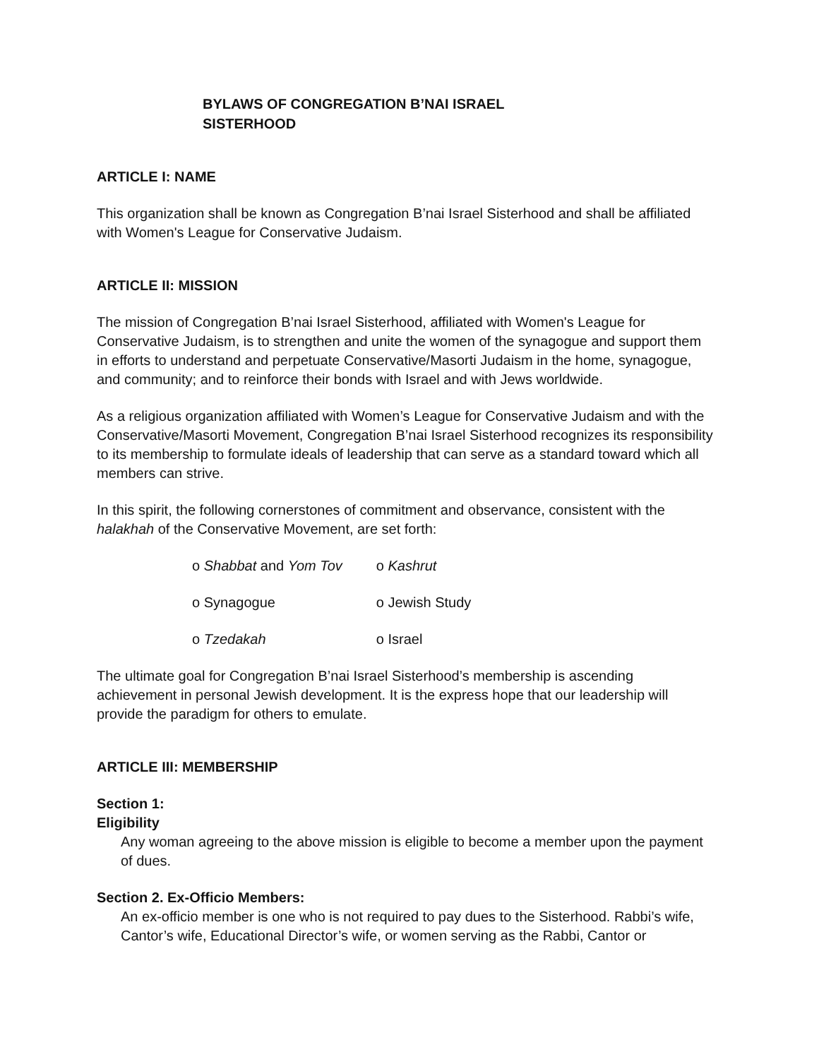BYLAWS OF CONGREGATION B’NAI ISRAEL
SISTERHOOD
ARTICLE I: NAME
This organization shall be known as Congregation B’nai Israel Sisterhood and shall be affiliated with Women's League for Conservative Judaism.
ARTICLE II: MISSION
The mission of Congregation B’nai Israel Sisterhood, affiliated with Women's League for Conservative Judaism, is to strengthen and unite the women of the synagogue and support them in efforts to understand and perpetuate Conservative/Masorti Judaism in the home, synagogue, and community; and to reinforce their bonds with Israel and with Jews worldwide.
As a religious organization affiliated with Women’s League for Conservative Judaism and with the Conservative/Masorti Movement, Congregation B’nai Israel Sisterhood recognizes its responsibility to its membership to formulate ideals of leadership that can serve as a standard toward which all members can strive.
In this spirit, the following cornerstones of commitment and observance, consistent with the halakhah of the Conservative Movement, are set forth:
| o Shabbat and Yom Tov | o Kashrut |
| o Synagogue | o Jewish Study |
| o Tzedakah | o Israel |
The ultimate goal for Congregation B’nai Israel Sisterhood’s membership is ascending achievement in personal Jewish development. It is the express hope that our leadership will provide the paradigm for others to emulate.
ARTICLE III: MEMBERSHIP
Section 1:
Eligibility
Any woman agreeing to the above mission is eligible to become a member upon the payment of dues.
Section 2. Ex-Officio Members:
An ex-officio member is one who is not required to pay dues to the Sisterhood. Rabbi’s wife, Cantor’s wife, Educational Director’s wife, or women serving as the Rabbi, Cantor or